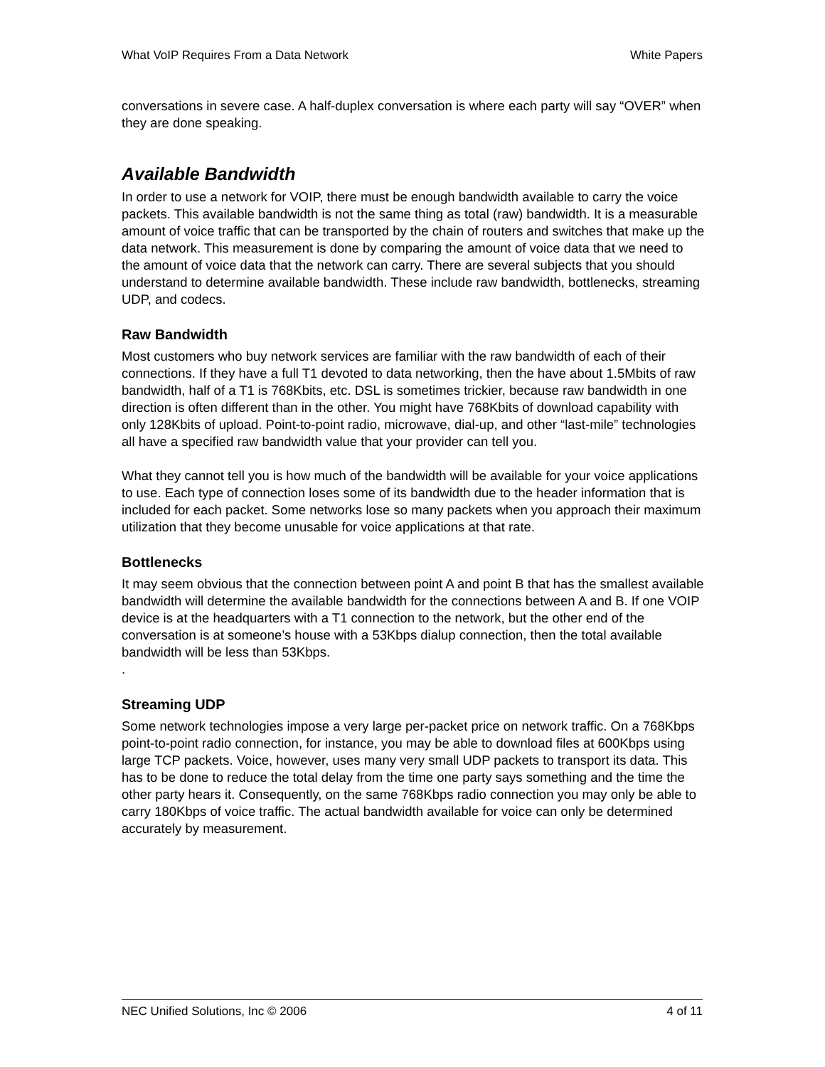What VoIP Requires From a Data Network White Papers
conversations in severe case. A half-duplex conversation is where each party will say “OVER” when they are done speaking.
Available Bandwidth
In order to use a network for VOIP, there must be enough bandwidth available to carry the voice packets. This available bandwidth is not the same thing as total (raw) bandwidth. It is a measurable amount of voice traffic that can be transported by the chain of routers and switches that make up the data network. This measurement is done by comparing the amount of voice data that we need to the amount of voice data that the network can carry. There are several subjects that you should understand to determine available bandwidth. These include raw bandwidth, bottlenecks, streaming UDP, and codecs.
Raw Bandwidth
Most customers who buy network services are familiar with the raw bandwidth of each of their connections. If they have a full T1 devoted to data networking, then the have about 1.5Mbits of raw bandwidth, half of a T1 is 768Kbits, etc. DSL is sometimes trickier, because raw bandwidth in one direction is often different than in the other. You might have 768Kbits of download capability with only 128Kbits of upload. Point-to-point radio, microwave, dial-up, and other “last-mile” technologies all have a specified raw bandwidth value that your provider can tell you.
What they cannot tell you is how much of the bandwidth will be available for your voice applications to use. Each type of connection loses some of its bandwidth due to the header information that is included for each packet. Some networks lose so many packets when you approach their maximum utilization that they become unusable for voice applications at that rate.
Bottlenecks
It may seem obvious that the connection between point A and point B that has the smallest available bandwidth will determine the available bandwidth for the connections between A and B. If one VOIP device is at the headquarters with a T1 connection to the network, but the other end of the conversation is at someone’s house with a 53Kbps dialup connection, then the total available bandwidth will be less than 53Kbps.
.
Streaming UDP
Some network technologies impose a very large per-packet price on network traffic. On a 768Kbps point-to-point radio connection, for instance, you may be able to download files at 600Kbps using large TCP packets. Voice, however, uses many very small UDP packets to transport its data. This has to be done to reduce the total delay from the time one party says something and the time the other party hears it. Consequently, on the same 768Kbps radio connection you may only be able to carry 180Kbps of voice traffic. The actual bandwidth available for voice can only be determined accurately by measurement.
NEC Unified Solutions, Inc © 2006 4 of 11